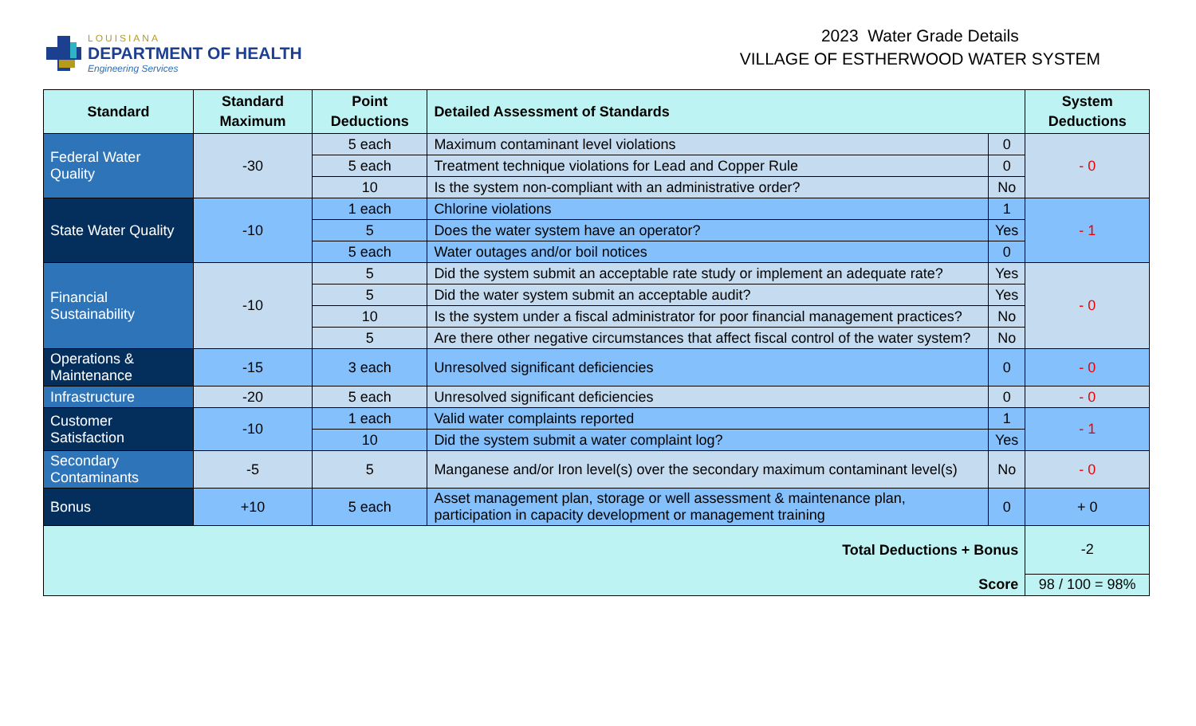LOUISIANA
DEPARTMENT OF HEALTH
Engineering Services
2023 Water Grade Details
VILLAGE OF ESTHERWOOD WATER SYSTEM
| Standard | Standard Maximum | Point Deductions | Detailed Assessment of Standards | | System Deductions |
| --- | --- | --- | --- | --- | --- |
| Federal Water Quality | -30 | 5 each | Maximum contaminant level violations | 0 | - 0 |
| | | 5 each | Treatment technique violations for Lead and Copper Rule | 0 | |
| | | 10 | Is the system non-compliant with an administrative order? | No | |
| State Water Quality | -10 | 1 each | Chlorine violations | 1 | - 1 |
| | | 5 | Does the water system have an operator? | Yes | |
| | | 5 each | Water outages and/or boil notices | 0 | |
| Financial Sustainability | -10 | 5 | Did the system submit an acceptable rate study or implement an adequate rate? | Yes | - 0 |
| | | 5 | Did the water system submit an acceptable audit? | Yes | |
| | | 10 | Is the system under a fiscal administrator for poor financial management practices? | No | |
| | | 5 | Are there other negative circumstances that affect fiscal control of the water system? | No | |
| Operations & Maintenance | -15 | 3 each | Unresolved significant deficiencies | 0 | - 0 |
| Infrastructure | -20 | 5 each | Unresolved significant deficiencies | 0 | - 0 |
| Customer Satisfaction | -10 | 1 each | Valid water complaints reported | 1 | - 1 |
| | | 10 | Did the system submit a water complaint log? | Yes | |
| Secondary Contaminants | -5 | 5 | Manganese and/or Iron level(s) over the secondary maximum contaminant level(s) | No | - 0 |
| Bonus | +10 | 5 each | Asset management plan, storage or well assessment & maintenance plan, participation in capacity development or management training | 0 | + 0 |
| Total Deductions + Bonus | | | | | -2 |
| Score | | | | | 98 / 100 = 98% |